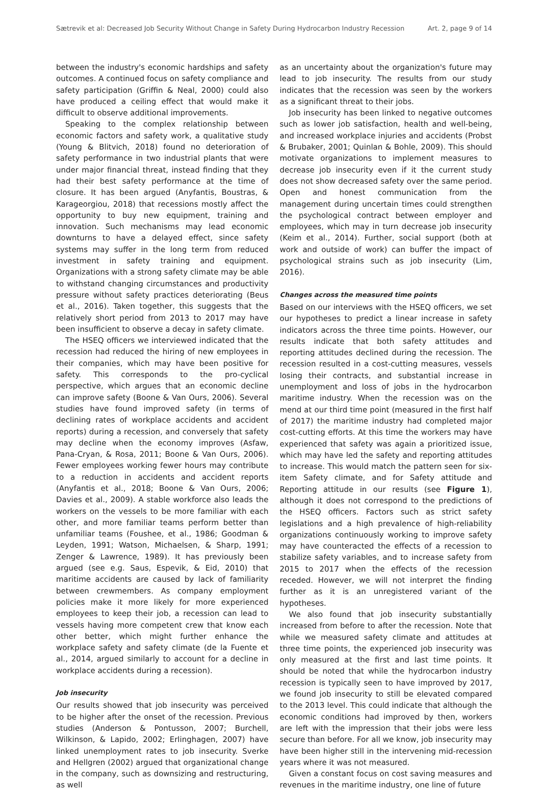Sætrevik et al: Decreased Job Security Without Change in Safety During Hydrocarbon Industry Recession Art. 2, page 9 of 14
between the industry's economic hardships and safety outcomes. A continued focus on safety compliance and safety participation (Griffin & Neal, 2000) could also have produced a ceiling effect that would make it difficult to observe additional improvements.
Speaking to the complex relationship between economic factors and safety work, a qualitative study (Young & Blitvich, 2018) found no deterioration of safety performance in two industrial plants that were under major financial threat, instead finding that they had their best safety performance at the time of closure. It has been argued (Anyfantis, Boustras, & Karageorgiou, 2018) that recessions mostly affect the opportunity to buy new equipment, training and innovation. Such mechanisms may lead economic downturns to have a delayed effect, since safety systems may suffer in the long term from reduced investment in safety training and equipment. Organizations with a strong safety climate may be able to withstand changing circumstances and productivity pressure without safety practices deteriorating (Beus et al., 2016). Taken together, this suggests that the relatively short period from 2013 to 2017 may have been insufficient to observe a decay in safety climate.
The HSEQ officers we interviewed indicated that the recession had reduced the hiring of new employees in their companies, which may have been positive for safety. This corresponds to the pro-cyclical perspective, which argues that an economic decline can improve safety (Boone & Van Ours, 2006). Several studies have found improved safety (in terms of declining rates of workplace accidents and accident reports) during a recession, and conversely that safety may decline when the economy improves (Asfaw, Pana-Cryan, & Rosa, 2011; Boone & Van Ours, 2006). Fewer employees working fewer hours may contribute to a reduction in accidents and accident reports (Anyfantis et al., 2018; Boone & Van Ours, 2006; Davies et al., 2009). A stable workforce also leads the workers on the vessels to be more familiar with each other, and more familiar teams perform better than unfamiliar teams (Foushee, et al., 1986; Goodman & Leyden, 1991; Watson, Michaelsen, & Sharp, 1991; Zenger & Lawrence, 1989). It has previously been argued (see e.g. Saus, Espevik, & Eid, 2010) that maritime accidents are caused by lack of familiarity between crewmembers. As company employment policies make it more likely for more experienced employees to keep their job, a recession can lead to vessels having more competent crew that know each other better, which might further enhance the workplace safety and safety climate (de la Fuente et al., 2014, argued similarly to account for a decline in workplace accidents during a recession).
Job insecurity
Our results showed that job insecurity was perceived to be higher after the onset of the recession. Previous studies (Anderson & Pontusson, 2007; Burchell, Wilkinson, & Lapido, 2002; Erlinghagen, 2007) have linked unemployment rates to job insecurity. Sverke and Hellgren (2002) argued that organizational change in the company, such as downsizing and restructuring, as well
as an uncertainty about the organization's future may lead to job insecurity. The results from our study indicates that the recession was seen by the workers as a significant threat to their jobs.
Job insecurity has been linked to negative outcomes such as lower job satisfaction, health and well-being, and increased workplace injuries and accidents (Probst & Brubaker, 2001; Quinlan & Bohle, 2009). This should motivate organizations to implement measures to decrease job insecurity even if it the current study does not show decreased safety over the same period. Open and honest communication from the management during uncertain times could strengthen the psychological contract between employer and employees, which may in turn decrease job insecurity (Keim et al., 2014). Further, social support (both at work and outside of work) can buffer the impact of psychological strains such as job insecurity (Lim, 2016).
Changes across the measured time points
Based on our interviews with the HSEQ officers, we set our hypotheses to predict a linear increase in safety indicators across the three time points. However, our results indicate that both safety attitudes and reporting attitudes declined during the recession. The recession resulted in a cost-cutting measures, vessels losing their contracts, and substantial increase in unemployment and loss of jobs in the hydrocarbon maritime industry. When the recession was on the mend at our third time point (measured in the first half of 2017) the maritime industry had completed major cost-cutting efforts. At this time the workers may have experienced that safety was again a prioritized issue, which may have led the safety and reporting attitudes to increase. This would match the pattern seen for six-item Safety climate, and for Safety attitude and Reporting attitude in our results (see Figure 1), although it does not correspond to the predictions of the HSEQ officers. Factors such as strict safety legislations and a high prevalence of high-reliability organizations continuously working to improve safety may have counteracted the effects of a recession to stabilize safety variables, and to increase safety from 2015 to 2017 when the effects of the recession receded. However, we will not interpret the finding further as it is an unregistered variant of the hypotheses.
We also found that job insecurity substantially increased from before to after the recession. Note that while we measured safety climate and attitudes at three time points, the experienced job insecurity was only measured at the first and last time points. It should be noted that while the hydrocarbon industry recession is typically seen to have improved by 2017, we found job insecurity to still be elevated compared to the 2013 level. This could indicate that although the economic conditions had improved by then, workers are left with the impression that their jobs were less secure than before. For all we know, job insecurity may have been higher still in the intervening mid-recession years where it was not measured.
Given a constant focus on cost saving measures and revenues in the maritime industry, one line of future